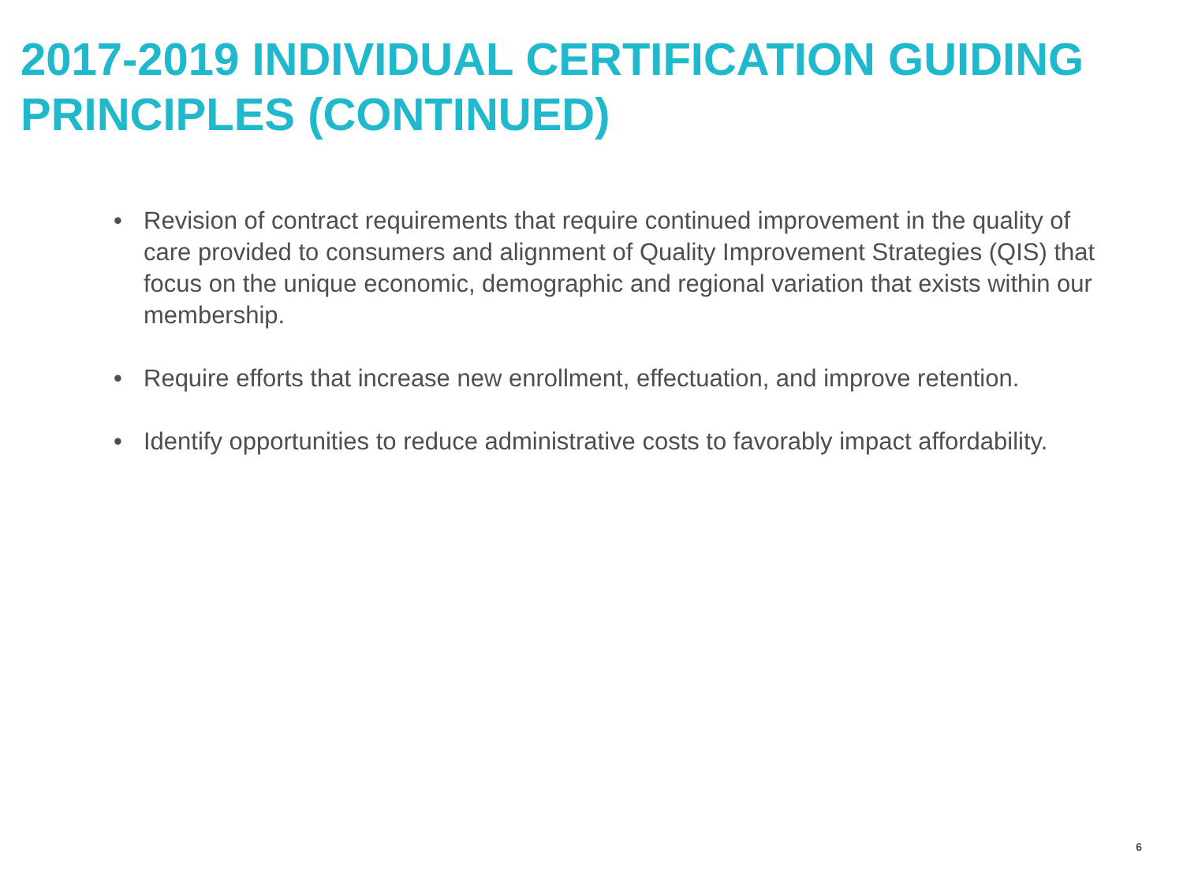2017-2019 INDIVIDUAL CERTIFICATION GUIDING PRINCIPLES (CONTINUED)
• Revision of contract requirements that require continued improvement in the quality of care provided to consumers and alignment of Quality Improvement Strategies (QIS) that focus on the unique economic, demographic and regional variation that exists within our membership.
• Require efforts that increase new enrollment, effectuation, and improve retention.
• Identify opportunities to reduce administrative costs to favorably impact affordability.
6